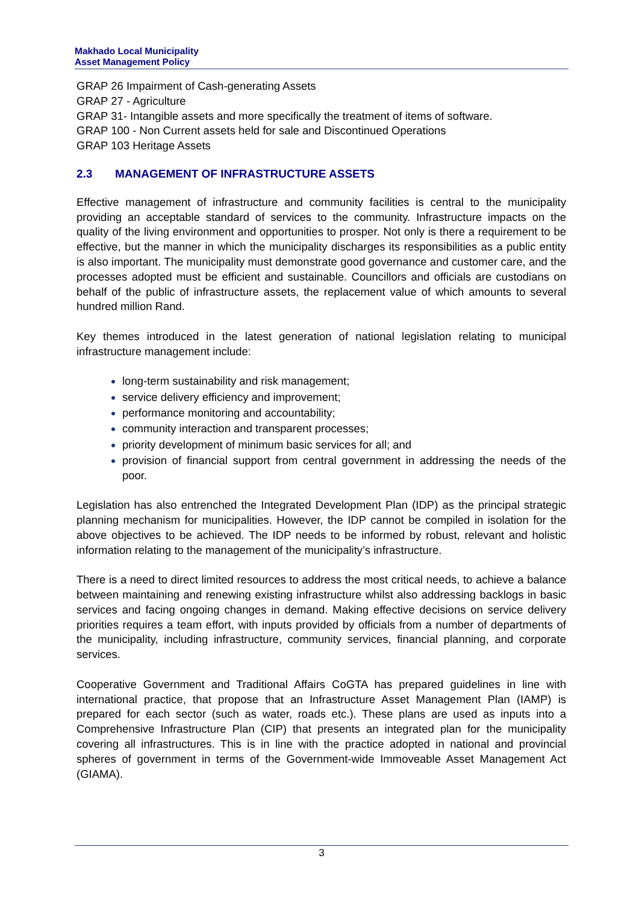Makhado Local Municipality
Asset Management Policy
GRAP 26 Impairment of Cash-generating Assets
GRAP 27 - Agriculture
GRAP 31- Intangible assets and more specifically the treatment of items of software.
GRAP 100 - Non Current assets held for sale and Discontinued Operations
GRAP 103 Heritage Assets
2.3 MANAGEMENT OF INFRASTRUCTURE ASSETS
Effective management of infrastructure and community facilities is central to the municipality providing an acceptable standard of services to the community. Infrastructure impacts on the quality of the living environment and opportunities to prosper. Not only is there a requirement to be effective, but the manner in which the municipality discharges its responsibilities as a public entity is also important. The municipality must demonstrate good governance and customer care, and the processes adopted must be efficient and sustainable. Councillors and officials are custodians on behalf of the public of infrastructure assets, the replacement value of which amounts to several hundred million Rand.
Key themes introduced in the latest generation of national legislation relating to municipal infrastructure management include:
long-term sustainability and risk management;
service delivery efficiency and improvement;
performance monitoring and accountability;
community interaction and transparent processes;
priority development of minimum basic services for all; and
provision of financial support from central government in addressing the needs of the poor.
Legislation has also entrenched the Integrated Development Plan (IDP) as the principal strategic planning mechanism for municipalities. However, the IDP cannot be compiled in isolation for the above objectives to be achieved. The IDP needs to be informed by robust, relevant and holistic information relating to the management of the municipality’s infrastructure.
There is a need to direct limited resources to address the most critical needs, to achieve a balance between maintaining and renewing existing infrastructure whilst also addressing backlogs in basic services and facing ongoing changes in demand. Making effective decisions on service delivery priorities requires a team effort, with inputs provided by officials from a number of departments of the municipality, including infrastructure, community services, financial planning, and corporate services.
Cooperative Government and Traditional Affairs CoGTA has prepared guidelines in line with international practice, that propose that an Infrastructure Asset Management Plan (IAMP) is prepared for each sector (such as water, roads etc.). These plans are used as inputs into a Comprehensive Infrastructure Plan (CIP) that presents an integrated plan for the municipality covering all infrastructures. This is in line with the practice adopted in national and provincial spheres of government in terms of the Government-wide Immoveable Asset Management Act (GIAMA).
3